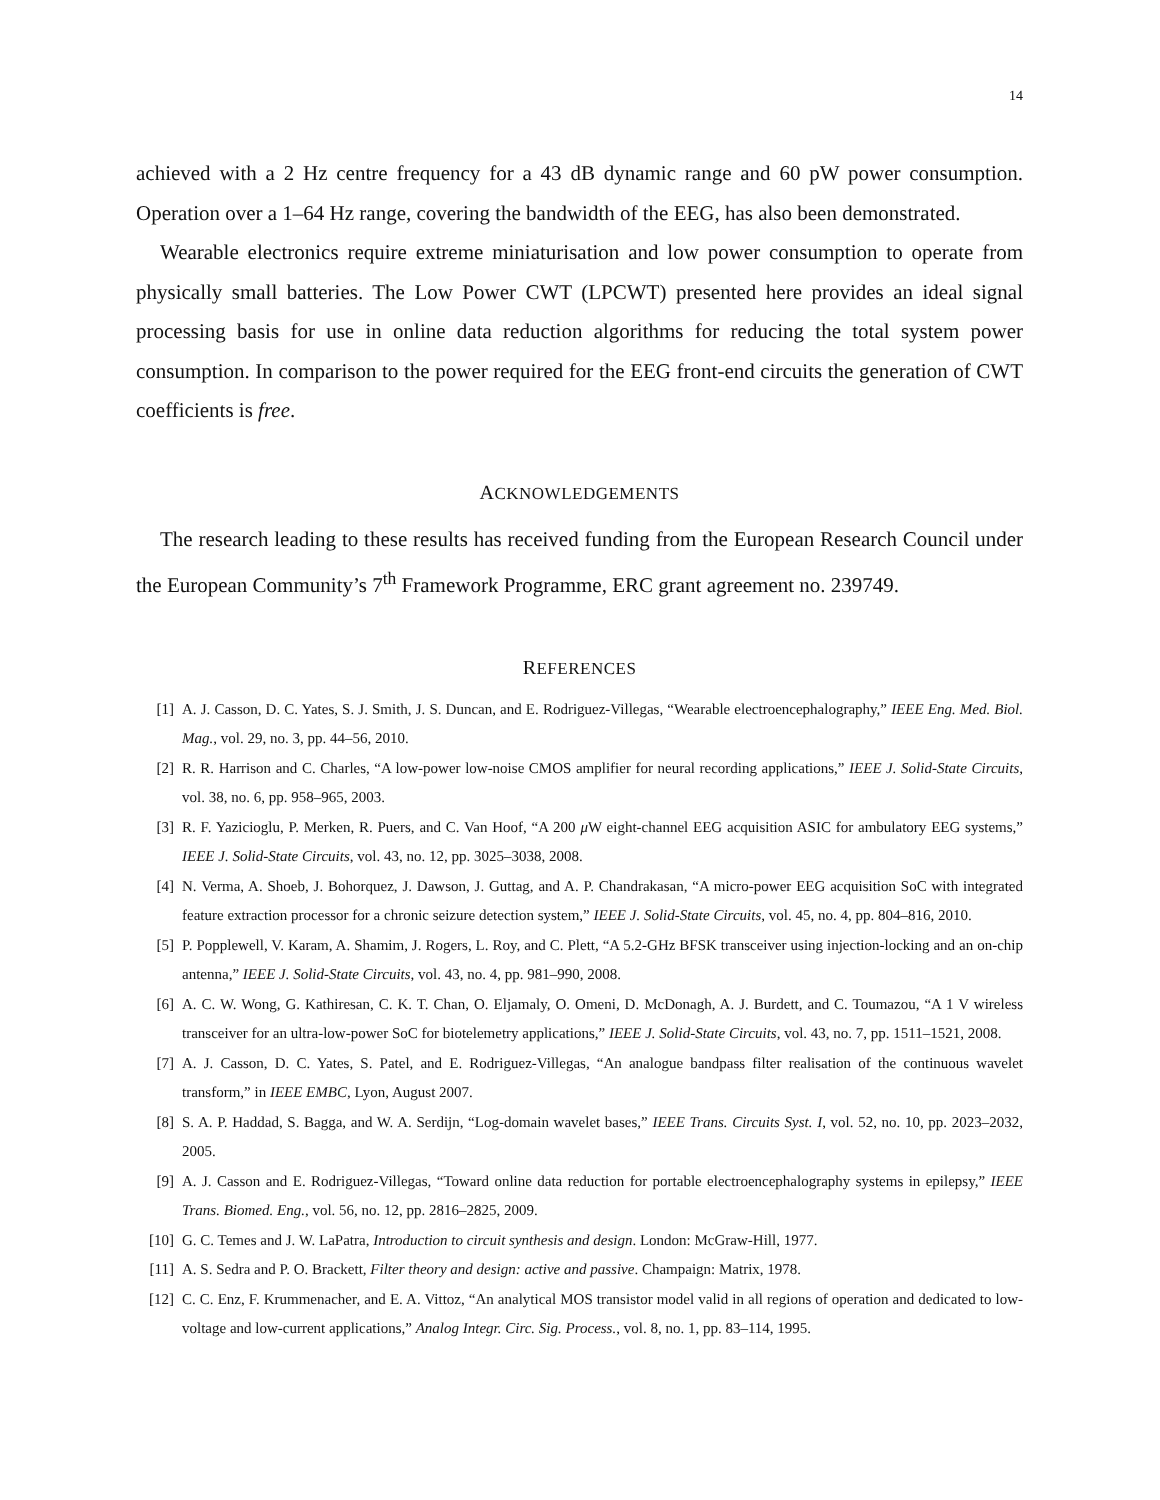14
achieved with a 2 Hz centre frequency for a 43 dB dynamic range and 60 pW power consumption. Operation over a 1–64 Hz range, covering the bandwidth of the EEG, has also been demonstrated.
Wearable electronics require extreme miniaturisation and low power consumption to operate from physically small batteries. The Low Power CWT (LPCWT) presented here provides an ideal signal processing basis for use in online data reduction algorithms for reducing the total system power consumption. In comparison to the power required for the EEG front-end circuits the generation of CWT coefficients is free.
ACKNOWLEDGEMENTS
The research leading to these results has received funding from the European Research Council under the European Community’s 7<sup>th</sup> Framework Programme, ERC grant agreement no. 239749.
REFERENCES
[1] A. J. Casson, D. C. Yates, S. J. Smith, J. S. Duncan, and E. Rodriguez-Villegas, “Wearable electroencephalography,” IEEE Eng. Med. Biol. Mag., vol. 29, no. 3, pp. 44–56, 2010.
[2] R. R. Harrison and C. Charles, “A low-power low-noise CMOS amplifier for neural recording applications,” IEEE J. Solid-State Circuits, vol. 38, no. 6, pp. 958–965, 2003.
[3] R. F. Yazicioglu, P. Merken, R. Puers, and C. Van Hoof, “A 200 μ W eight-channel EEG acquisition ASIC for ambulatory EEG systems,” IEEE J. Solid-State Circuits, vol. 43, no. 12, pp. 3025–3038, 2008.
[4] N. Verma, A. Shoeb, J. Bohorquez, J. Dawson, J. Guttag, and A. P. Chandrakasan, “A micro-power EEG acquisition SoC with integrated feature extraction processor for a chronic seizure detection system,” IEEE J. Solid-State Circuits, vol. 45, no. 4, pp. 804–816, 2010.
[5] P. Popplewell, V. Karam, A. Shamim, J. Rogers, L. Roy, and C. Plett, “A 5.2-GHz BFSK transceiver using injection-locking and an on-chip antenna,” IEEE J. Solid-State Circuits, vol. 43, no. 4, pp. 981–990, 2008.
[6] A. C. W. Wong, G. Kathiresan, C. K. T. Chan, O. Eljamaly, O. Omeni, D. McDonagh, A. J. Burdett, and C. Toumazou, “A 1 V wireless transceiver for an ultra-low-power SoC for biotelemetry applications,” IEEE J. Solid-State Circuits, vol. 43, no. 7, pp. 1511–1521, 2008.
[7] A. J. Casson, D. C. Yates, S. Patel, and E. Rodriguez-Villegas, “An analogue bandpass filter realisation of the continuous wavelet transform,” in IEEE EMBC, Lyon, August 2007.
[8] S. A. P. Haddad, S. Bagga, and W. A. Serdijn, “Log-domain wavelet bases,” IEEE Trans. Circuits Syst. I, vol. 52, no. 10, pp. 2023–2032, 2005.
[9] A. J. Casson and E. Rodriguez-Villegas, “Toward online data reduction for portable electroencephalography systems in epilepsy,” IEEE Trans. Biomed. Eng., vol. 56, no. 12, pp. 2816–2825, 2009.
[10] G. C. Temes and J. W. LaPatra, Introduction to circuit synthesis and design. London: McGraw-Hill, 1977.
[11] A. S. Sedra and P. O. Brackett, Filter theory and design: active and passive. Champaign: Matrix, 1978.
[12] C. C. Enz, F. Krummenacher, and E. A. Vittoz, “An analytical MOS transistor model valid in all regions of operation and dedicated to low-voltage and low-current applications,” Analog Integr. Circ. Sig. Process., vol. 8, no. 1, pp. 83–114, 1995.